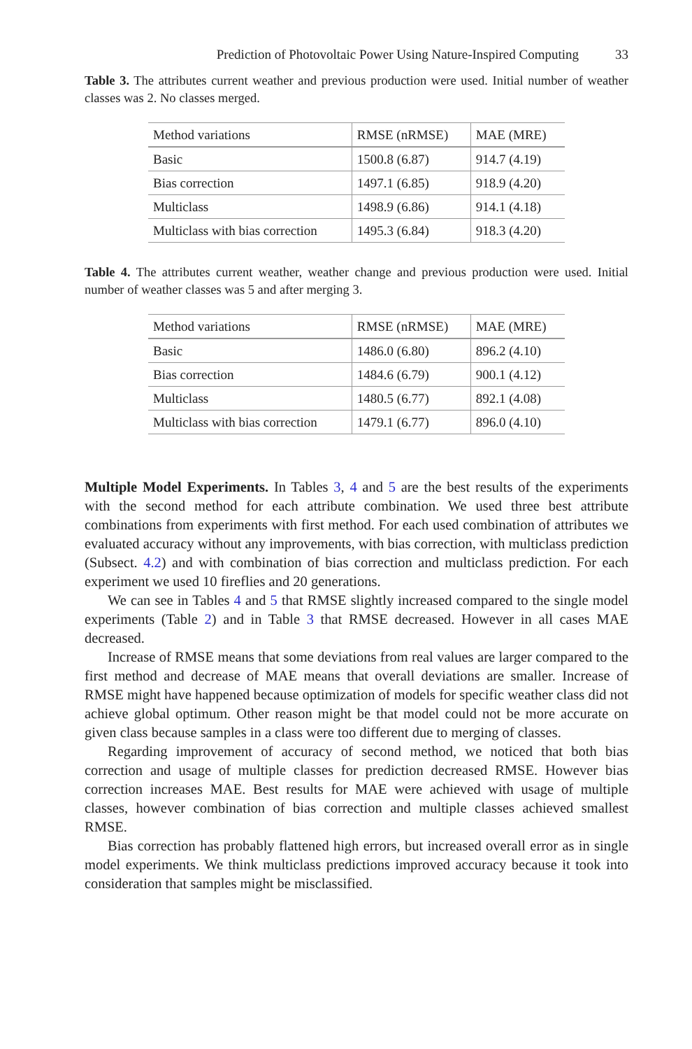Prediction of Photovoltaic Power Using Nature-Inspired Computing 33
Table 3. The attributes current weather and previous production were used. Initial number of weather classes was 2. No classes merged.
| Method variations | RMSE (nRMSE) | MAE (MRE) |
| --- | --- | --- |
| Basic | 1500.8 (6.87) | 914.7 (4.19) |
| Bias correction | 1497.1 (6.85) | 918.9 (4.20) |
| Multiclass | 1498.9 (6.86) | 914.1 (4.18) |
| Multiclass with bias correction | 1495.3 (6.84) | 918.3 (4.20) |
Table 4. The attributes current weather, weather change and previous production were used. Initial number of weather classes was 5 and after merging 3.
| Method variations | RMSE (nRMSE) | MAE (MRE) |
| --- | --- | --- |
| Basic | 1486.0 (6.80) | 896.2 (4.10) |
| Bias correction | 1484.6 (6.79) | 900.1 (4.12) |
| Multiclass | 1480.5 (6.77) | 892.1 (4.08) |
| Multiclass with bias correction | 1479.1 (6.77) | 896.0 (4.10) |
Multiple Model Experiments. In Tables 3, 4 and 5 are the best results of the experiments with the second method for each attribute combination. We used three best attribute combinations from experiments with first method. For each used combination of attributes we evaluated accuracy without any improvements, with bias correction, with multiclass prediction (Subsect. 4.2) and with combination of bias correction and multiclass prediction. For each experiment we used 10 fireflies and 20 generations.
We can see in Tables 4 and 5 that RMSE slightly increased compared to the single model experiments (Table 2) and in Table 3 that RMSE decreased. However in all cases MAE decreased.
Increase of RMSE means that some deviations from real values are larger compared to the first method and decrease of MAE means that overall deviations are smaller. Increase of RMSE might have happened because optimization of models for specific weather class did not achieve global optimum. Other reason might be that model could not be more accurate on given class because samples in a class were too different due to merging of classes.
Regarding improvement of accuracy of second method, we noticed that both bias correction and usage of multiple classes for prediction decreased RMSE. However bias correction increases MAE. Best results for MAE were achieved with usage of multiple classes, however combination of bias correction and multiple classes achieved smallest RMSE.
Bias correction has probably flattened high errors, but increased overall error as in single model experiments. We think multiclass predictions improved accuracy because it took into consideration that samples might be misclassified.